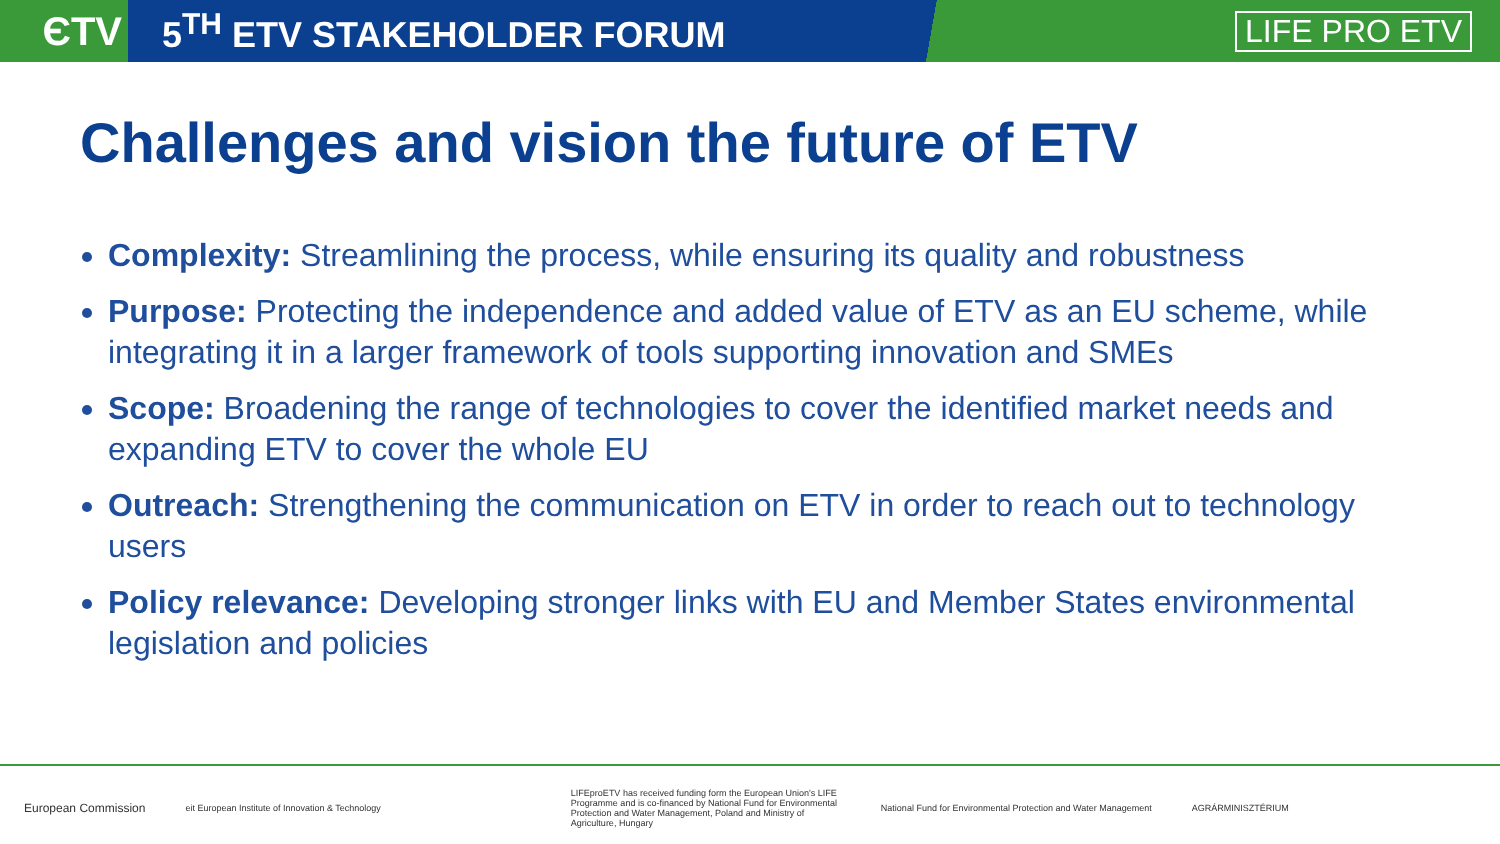ЄTV
5<sup>TH</sup> ETV STAKEHOLDER FORUM LIFE PRO ETV
Challenges and vision the future of ETV
Complexity: Streamlining the process, while ensuring its quality and robustness
Purpose: Protecting the independence and added value of ETV as an EU scheme, while integrating it in a larger framework of tools supporting innovation and SMEs
Scope: Broadening the range of technologies to cover the identified market needs and expanding ETV to cover the whole EU
Outreach: Strengthening the communication on ETV in order to reach out to technology users
Policy relevance: Developing stronger links with EU and Member States environmental legislation and policies
European Commission
eit European Institute of Innovation & Technology
LIFEproETV has received funding form the European Union's LIFE Programme and is co-financed by National Fund for Environmental Protection and Water Management, Poland and Ministry of Agriculture, Hungary
National Fund for Environmental Protection and Water Management
AGRÁRMINISZTÉRIUM